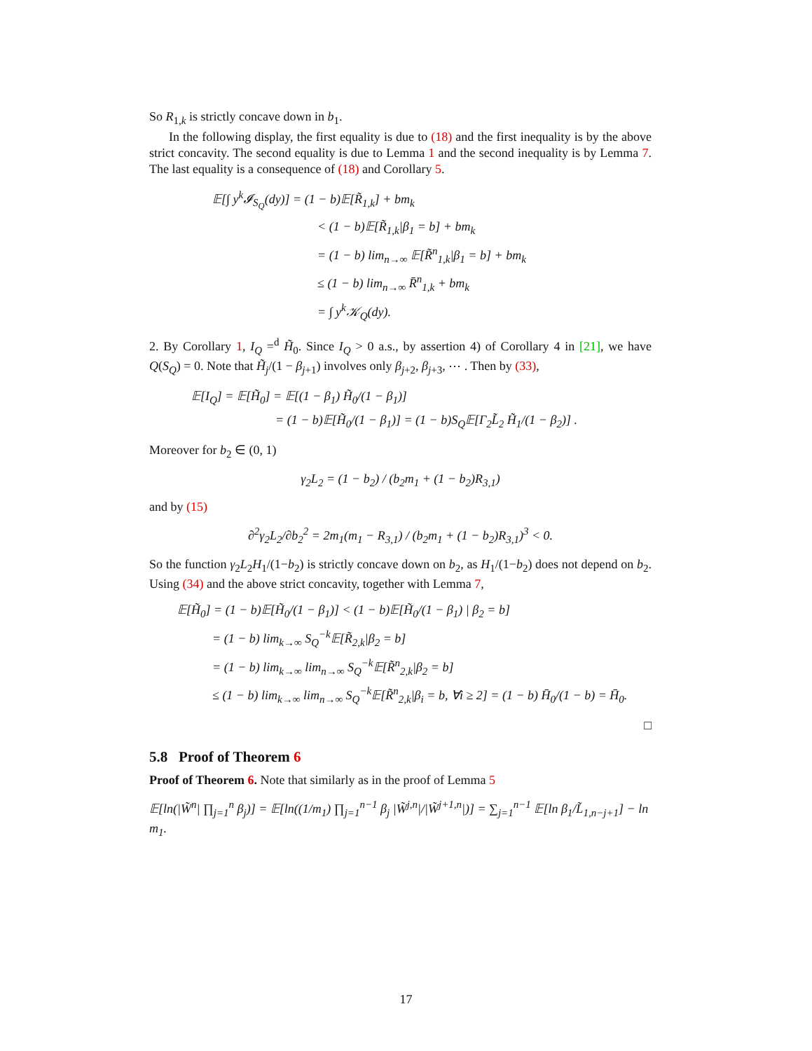So R<sub>1,k</sub> is strictly concave down in b<sub>1</sub>.
In the following display, the first equality is due to (18) and the first inequality is by the above strict concavity. The second equality is due to Lemma 1 and the second inequality is by Lemma 7. The last equality is a consequence of (18) and Corollary 5.
𝔼[∫ y<sup>k</sup>𝓘<sub>S<sub>Q</sub></sub>(dy)] = (1 − b)𝔼[R̃<sub>1,k</sub>] + bm<sub>k</sub>
< (1 − b)𝔼[R̃<sub>1,k</sub>|β<sub>1</sub> = b] + bm<sub>k</sub>
= (1 − b) lim<sub>n→∞</sub> 𝔼[R̃<sup>n</sup><sub>1,k</sub>|β<sub>1</sub> = b] + bm<sub>k</sub>
≤ (1 − b) lim<sub>n→∞</sub> R̄<sup>n</sup><sub>1,k</sub> + bm<sub>k</sub>
= ∫ y<sup>k</sup>𝒦<sub>Q</sub>(dy).
2. By Corollary 1, I<sub>Q</sub> =<sup>d</sup> H̃<sub>0</sub>. Since I<sub>Q</sub> > 0 a.s., by assertion 4) of Corollary 4 in [21], we have Q(S<sub>Q</sub>) = 0. Note that H̃<sub>j</sub>/(1 − β<sub>j+1</sub>) involves only β<sub>j+2</sub>, β<sub>j+3</sub>, ⋯ . Then by (33),
𝔼[I<sub>Q</sub>] = 𝔼[H̃<sub>0</sub>] = 𝔼[(1 − β<sub>1</sub>) H̃<sub>0</sub>/(1 − β<sub>1</sub>)]
= (1 − b)𝔼[H̃<sub>0</sub>/(1 − β<sub>1</sub>)] = (1 − b)S<sub>Q</sub>𝔼[Γ<sub>2</sub>L̃<sub>2</sub> H̃<sub>1</sub>/(1 − β<sub>2</sub>)] .
Moreover for b<sub>2</sub> ∈ (0, 1)
γ<sub>2</sub>L<sub>2</sub> = (1 − b<sub>2</sub>) / (b<sub>2</sub>m<sub>1</sub> + (1 − b<sub>2</sub>)R<sub>3,1</sub>)
and by (15)
∂<sup>2</sup>γ<sub>2</sub>L<sub>2</sub>/∂b<sub>2</sub><sup>2</sup> = 2m<sub>1</sub>(m<sub>1</sub> − R<sub>3,1</sub>) / (b<sub>2</sub>m<sub>1</sub> + (1 − b<sub>2</sub>)R<sub>3,1</sub>)<sup>3</sup> < 0.
So the function γ<sub>2</sub>L<sub>2</sub>H<sub>1</sub>/(1−b<sub>2</sub>) is strictly concave down on b<sub>2</sub>, as H<sub>1</sub>/(1−b<sub>2</sub>) does not depend on b<sub>2</sub>. Using (34) and the above strict concavity, together with Lemma 7,
𝔼[H̃<sub>0</sub>] = (1 − b)𝔼[H̃<sub>0</sub>/(1 − β<sub>1</sub>)] < (1 − b)𝔼[H̃<sub>0</sub>/(1 − β<sub>1</sub>) | β<sub>2</sub> = b]
= (1 − b) lim<sub>k→∞</sub> S<sub>Q</sub><sup>−k</sup>𝔼[R̃<sub>2,k</sub>|β<sub>2</sub> = b]
= (1 − b) lim<sub>k→∞</sub> lim<sub>n→∞</sub> S<sub>Q</sub><sup>−k</sup>𝔼[R̃<sup>n</sup><sub>2,k</sub>|β<sub>2</sub> = b]
≤ (1 − b) lim<sub>k→∞</sub> lim<sub>n→∞</sub> S<sub>Q</sub><sup>−k</sup>𝔼[R̃<sup>n</sup><sub>2,k</sub>|β<sub>i</sub> = b, ∀i ≥ 2] = (1 − b) H̄<sub>0</sub>/(1 − b) = H̄<sub>0</sub>.
□
5.8 Proof of Theorem 6
Proof of Theorem 6. Note that similarly as in the proof of Lemma 5
𝔼[ln(|W̃<sup>n</sup>| ∏<sub>j=1</sub><sup>n</sup> β<sub>j</sub>)] = 𝔼[ln((1/m<sub>1</sub>) ∏<sub>j=1</sub><sup>n−1</sup> β<sub>j</sub> |W̃<sup>j,n</sup>|/|W̃<sup>j+1,n</sup>|)] = ∑<sub>j=1</sub><sup>n−1</sup> 𝔼[ln β<sub>1</sub>/L̃<sub>1,n−j+1</sub>] − ln m<sub>1</sub>.
17